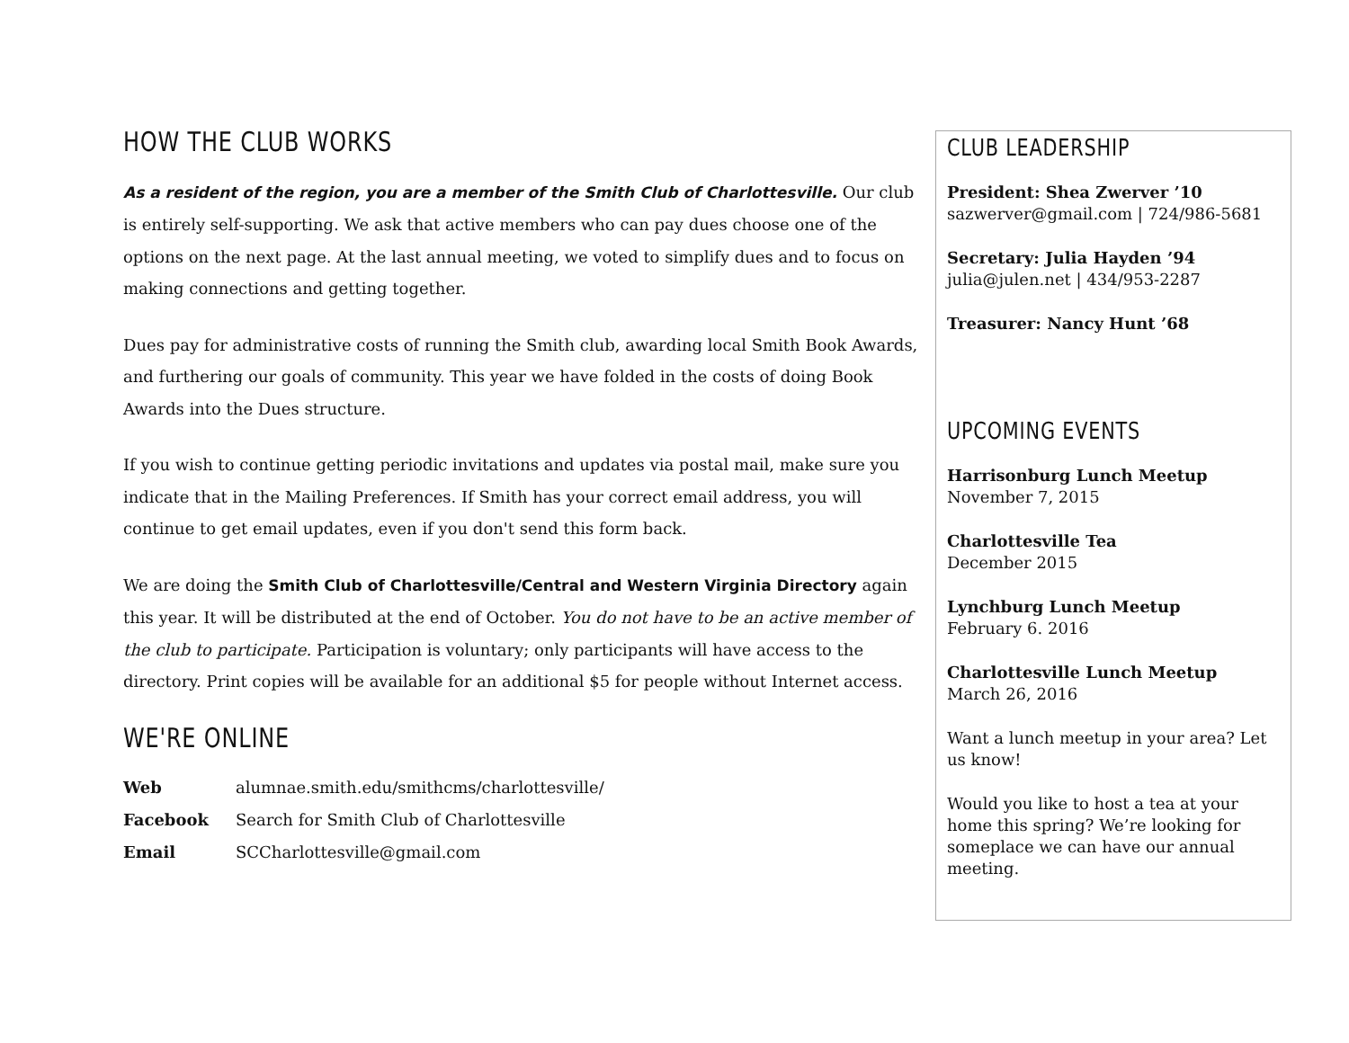HOW THE CLUB WORKS
As a resident of the region, you are a member of the Smith Club of Charlottesville. Our club is entirely self-supporting. We ask that active members who can pay dues choose one of the options on the next page. At the last annual meeting, we voted to simplify dues and to focus on making connections and getting together.
Dues pay for administrative costs of running the Smith club, awarding local Smith Book Awards, and furthering our goals of community. This year we have folded in the costs of doing Book Awards into the Dues structure.
If you wish to continue getting periodic invitations and updates via postal mail, make sure you indicate that in the Mailing Preferences. If Smith has your correct email address, you will continue to get email updates, even if you don't send this form back.
We are doing the Smith Club of Charlottesville/Central and Western Virginia Directory again this year. It will be distributed at the end of October. You do not have to be an active member of the club to participate. Participation is voluntary; only participants will have access to the directory. Print copies will be available for an additional $5 for people without Internet access.
WE'RE ONLINE
| Web | alumnae.smith.edu/smithcms/charlottesville/ |
| Facebook | Search for Smith Club of Charlottesville |
| Email | SCCharlottesville@gmail.com |
CLUB LEADERSHIP
President: Shea Zwerver ’10
sazwerver@gmail.com | 724/986-5681
Secretary: Julia Hayden ’94
julia@julen.net | 434/953-2287
Treasurer: Nancy Hunt ’68
UPCOMING EVENTS
Harrisonburg Lunch Meetup
November 7, 2015
Charlottesville Tea
December 2015
Lynchburg Lunch Meetup
February 6. 2016
Charlottesville Lunch Meetup
March 26, 2016
Want a lunch meetup in your area? Let us know!
Would you like to host a tea at your home this spring? We’re looking for someplace we can have our annual meeting.